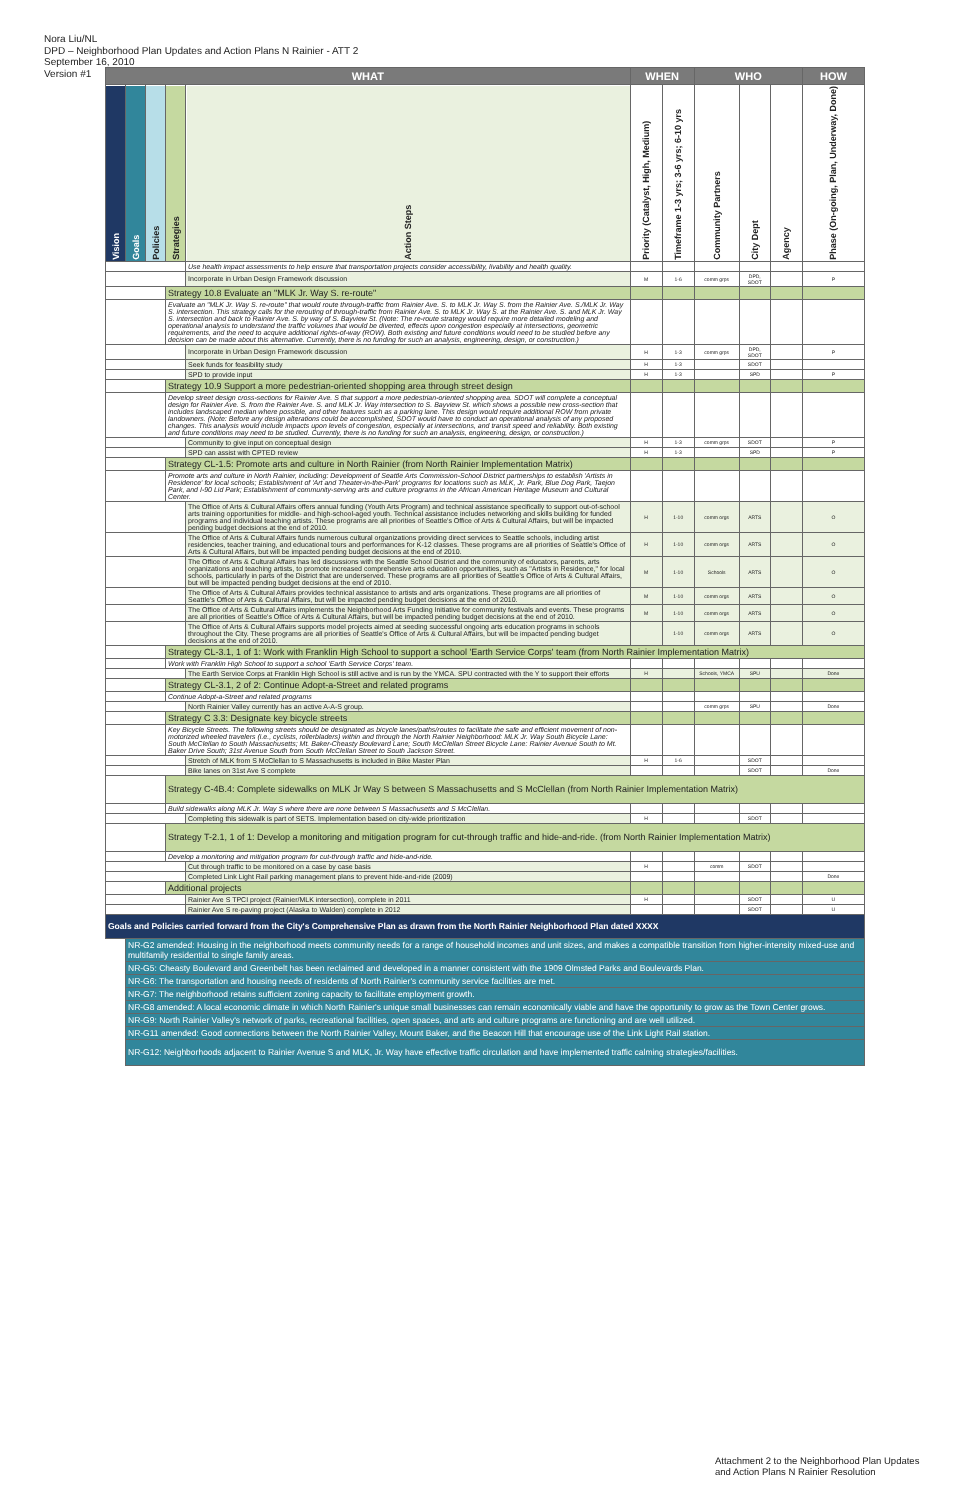Nora Liu/NL
DPD – Neighborhood Plan Updates and Action Plans N Rainier - ATT 2
September 16, 2010
Version #1
| WHAT | | | | | WHEN | | WHO | | | HOW |
| --- | --- | --- | --- | --- | --- | --- | --- | --- | --- | --- |
| Vision | Goals | Policies | Strategies | Action Steps | Priority (Catalyst, High, Medium) | Timeframe 1-3 yrs; 3-6 yrs; 6-10 yrs | Community Partners | City Dept | Agency | Phase (On-going, Plan, Underway, Done) |
| | | | | Use health impact assessments to help ensure that transportation projects consider accessibility, livability and health quality. | | | | | | |
| | | | | Incorporate in Urban Design Framework discussion | M | 1-6 | comm grps | DPD, SDOT | | P |
| | | | Strategy 10.8 Evaluate an "MLK Jr. Way S. re-route" | | | | | | | |
| | | | Evaluate an "MLK Jr. Way S. re-route" that would route through-traffic from Rainier Ave. S. to MLK Jr. Way S. from the Rainier Ave. S./MLK Jr. Way S. intersection. This strategy calls for the rerouting of through-traffic from Rainier Ave. S. to MLK Jr. Way S. at the Rainier Ave. S. and MLK Jr. Way S. intersection and back to Rainier Ave. S. by way of S. Bayview St. (Note: The re-route strategy would require more detailed modeling and operational analysis to understand the traffic volumes that would be diverted, effects upon congestion especially at intersections, geometric requirements, and the need to acquire additional rights-of-way (ROW). Both existing and future conditions would need to be studied before any decision can be made about this alternative. Currently, there is no funding for such an analysis, engineering, design, or construction.) | | | | | | | |
| | | | | Incorporate in Urban Design Framework discussion | H | 1-3 | comm grps | DPD, SDOT | | P |
| | | | | Seek funds for feasibility study | H | 1-3 | | SDOT | | |
| | | | | SPD to provide input | H | 1-3 | | SPD | | P |
| | | | Strategy 10.9 Support a more pedestrian-oriented shopping area through street design | | | | | | | |
| | | | Develop street design cross-sections for Rainier Ave. S that support a more pedestrian-oriented shopping area. SDOT will complete a conceptual design for Rainier Ave. S. from the Rainier Ave. S. and MLK Jr. Way intersection to S. Bayview St. which shows a possible new cross-section that includes landscaped median where possible, and other features such as a parking lane. This design would require additional ROW from private landowners. (Note: Before any design alterations could be accomplished, SDOT would have to conduct an operational analysis of any proposed changes. This analysis would include impacts upon levels of congestion, especially at intersections, and transit speed and reliability. Both existing and future conditions may need to be studied. Currently, there is no funding for such an analysis, engineering, design, or construction.) | | | | | | | |
| | | | | Community to give input on conceptual design | H | 1-3 | comm grps | SDOT | | P |
| | | | | SPD can assist with CPTED review | H | 1-3 | | SPD | | P |
| | | | Strategy CL-1.5: Promote arts and culture in North Rainier (from North Rainier Implementation Matrix) | | | | | | | |
| | | | Promote arts and culture in North Rainier, including: Development of Seattle Arts Commission-School District partnerships to establish 'Artists in Residence' for local schools; Establishment of 'Art and Theater-in-the-Park' programs for locations such as MLK, Jr. Park, Blue Dog Park, Taejon Park, and I-90 Lid Park; Establishment of community-serving arts and culture programs in the African American Heritage Museum and Cultural Center. | | | | | | | |
| | | | | The Office of Arts & Cultural Affairs offers annual funding (Youth Arts Program) and technical assistance specifically to support out-of-school arts training opportunities for middle- and high-school-aged youth. Technical assistance includes networking and skills building for funded programs and individual teaching artists. These programs are all priorities of Seattle's Office of Arts & Cultural Affairs, but will be impacted pending budget decisions at the end of 2010. | H | 1-10 | comm orgs | ARTS | | O |
| | | | | The Office of Arts & Cultural Affairs funds numerous cultural organizations providing direct services to Seattle schools, including artist residencies, teacher training, and educational tours and performances for K-12 classes. These programs are all priorities of Seattle's Office of Arts & Cultural Affairs, but will be impacted pending budget decisions at the end of 2010. | H | 1-10 | comm orgs | ARTS | | O |
| | | | | The Office of Arts & Cultural Affairs has led discussions with the Seattle School District and the community of educators, parents, arts organizations and teaching artists, to promote increased comprehensive arts education opportunities, such as "Artists in Residence," for local schools, particularly in parts of the District that are underserved. These programs are all priorities of Seattle's Office of Arts & Cultural Affairs, but will be impacted pending budget decisions at the end of 2010. | M | 1-10 | Schools | ARTS | | O |
| | | | | The Office of Arts & Cultural Affairs provides technical assistance to artists and arts organizations. These programs are all priorities of Seattle's Office of Arts & Cultural Affairs, but will be impacted pending budget decisions at the end of 2010. | M | 1-10 | comm orgs | ARTS | | O |
| | | | | The Office of Arts & Cultural Affairs implements the Neighborhood Arts Funding Initiative for community festivals and events. These programs are all priorities of Seattle's Office of Arts & Cultural Affairs, but will be impacted pending budget decisions at the end of 2010. | M | 1-10 | comm orgs | ARTS | | O |
| | | | | The Office of Arts & Cultural Affairs supports model projects aimed at seeding successful ongoing arts education programs in schools throughout the City. These programs are all priorities of Seattle's Office of Arts & Cultural Affairs, but will be impacted pending budget decisions at the end of 2010. | | 1-10 | comm orgs | ARTS | | O |
| | | | Strategy CL-3.1, 1 of 1: Work with Franklin High School to support a school 'Earth Service Corps' team (from North Rainier Implementation Matrix) | | | | | | | |
| | | | Work with Franklin High School to support a school 'Earth Service Corps' team. | | | | | | | |
| | | | | The Earth Service Corps at Franklin High School is still active and is run by the YMCA. SPU contracted with the Y to support their efforts | H | | Schools, YMCA | SPU | | Done |
| | | | Strategy CL-3.1, 2 of 2: Continue Adopt-a-Street and related programs | | | | | | | |
| | | | Continue Adopt-a-Street and related programs | | | | | | | |
| | | | | North Rainier Valley currently has an active A-A-S group. | | | comm grps | SPU | | Done |
| | | | Strategy C 3.3: Designate key bicycle streets | | | | | | | |
| | | | Key Bicycle Streets. The following streets should be designated as bicycle lanes/paths/routes to facilitate the safe and efficient movement of non-motorized wheeled travelers (i.e., cyclists, rollerbladers) within and through the North Rainier Neighborhood: MLK Jr. Way South Bicycle Lane: South McClellan to South Massachusetts; Mt. Baker-Cheasty Boulevard Lane; South McClellan Street Bicycle Lane: Rainier Avenue South to Mt. Baker Drive South; 31st Avenue South from South McClellan Street to South Jackson Street. | | | | | | | |
| | | | | Stretch of MLK from S McClellan to S Massachusetts is included in Bike Master Plan | H | 1-6 | | SDOT | | |
| | | | | Bike lanes on 31st Ave S complete | | | | SDOT | | Done |
| | | | Strategy C-4B.4: Complete sidewalks on MLK Jr Way S between S Massachusetts and S McClellan (from North Rainier Implementation Matrix) | | | | | | | |
| | | | Build sidewalks along MLK Jr. Way S where there are none between S Massachusetts and S McClellan. | | | | | | | |
| | | | | Completing this sidewalk is part of SETS. Implementation based on city-wide prioritization | H | | | SDOT | | |
| | | | Strategy T-2.1, 1 of 1: Develop a monitoring and mitigation program for cut-through traffic and hide-and-ride. (from North Rainier Implementation Matrix) | | | | | | | |
| | | | Develop a monitoring and mitigation program for cut-through traffic and hide-and-ride. | | | | | | | |
| | | | | Cut through traffic to be monitored on a case by case basis | H | | comm | SDOT | | |
| | | | | Completed Link Light Rail parking management plans to prevent hide-and-ride (2009) | | | | | | Done |
| | | | Additional projects | | | | | | | |
| | | | | Rainier Ave S TPCI project (Rainier/MLK intersection), complete in 2011 | H | | | SDOT | | U |
| | | | | Rainier Ave S re-paving project (Alaska to Walden) complete in 2012 | | | | SDOT | | U |
| Goals and Policies carried forward from the City's Comprehensive Plan as drawn from the North Rainier Neighborhood Plan dated XXXX | | | | | | | | | | |
| | NR-G2 amended: Housing in the neighborhood meets community needs for a range of household incomes and unit sizes, and makes a compatible transition from higher-intensity mixed-use and multifamily residential to single family areas. | | | | | | | | | |
| | NR-G5: Cheasty Boulevard and Greenbelt has been reclaimed and developed in a manner consistent with the 1909 Olmsted Parks and Boulevards Plan. | | | | | | | | | |
| | NR-G6: The transportation and housing needs of residents of North Rainier's community service facilities are met. | | | | | | | | | |
| | NR-G7: The neighborhood retains sufficient zoning capacity to facilitate employment growth. | | | | | | | | | |
| | NR-G8 amended: A local economic climate in which North Rainier's unique small businesses can remain economically viable and have the opportunity to grow as the Town Center grows. | | | | | | | | | |
| | NR-G9: North Rainier Valley's network of parks, recreational facilities, open spaces, and arts and culture programs are functioning and are well utilized. | | | | | | | | | |
| | NR-G11 amended: Good connections between the North Rainier Valley, Mount Baker, and the Beacon Hill that encourage use of the Link Light Rail station. | | | | | | | | | |
| | NR-G12: Neighborhoods adjacent to Rainier Avenue S and MLK, Jr. Way have effective traffic circulation and have implemented traffic calming strategies/facilities. | | | | | | | | | |
Attachment 2 to the Neighborhood Plan Updates
and Action Plans N Rainier Resolution